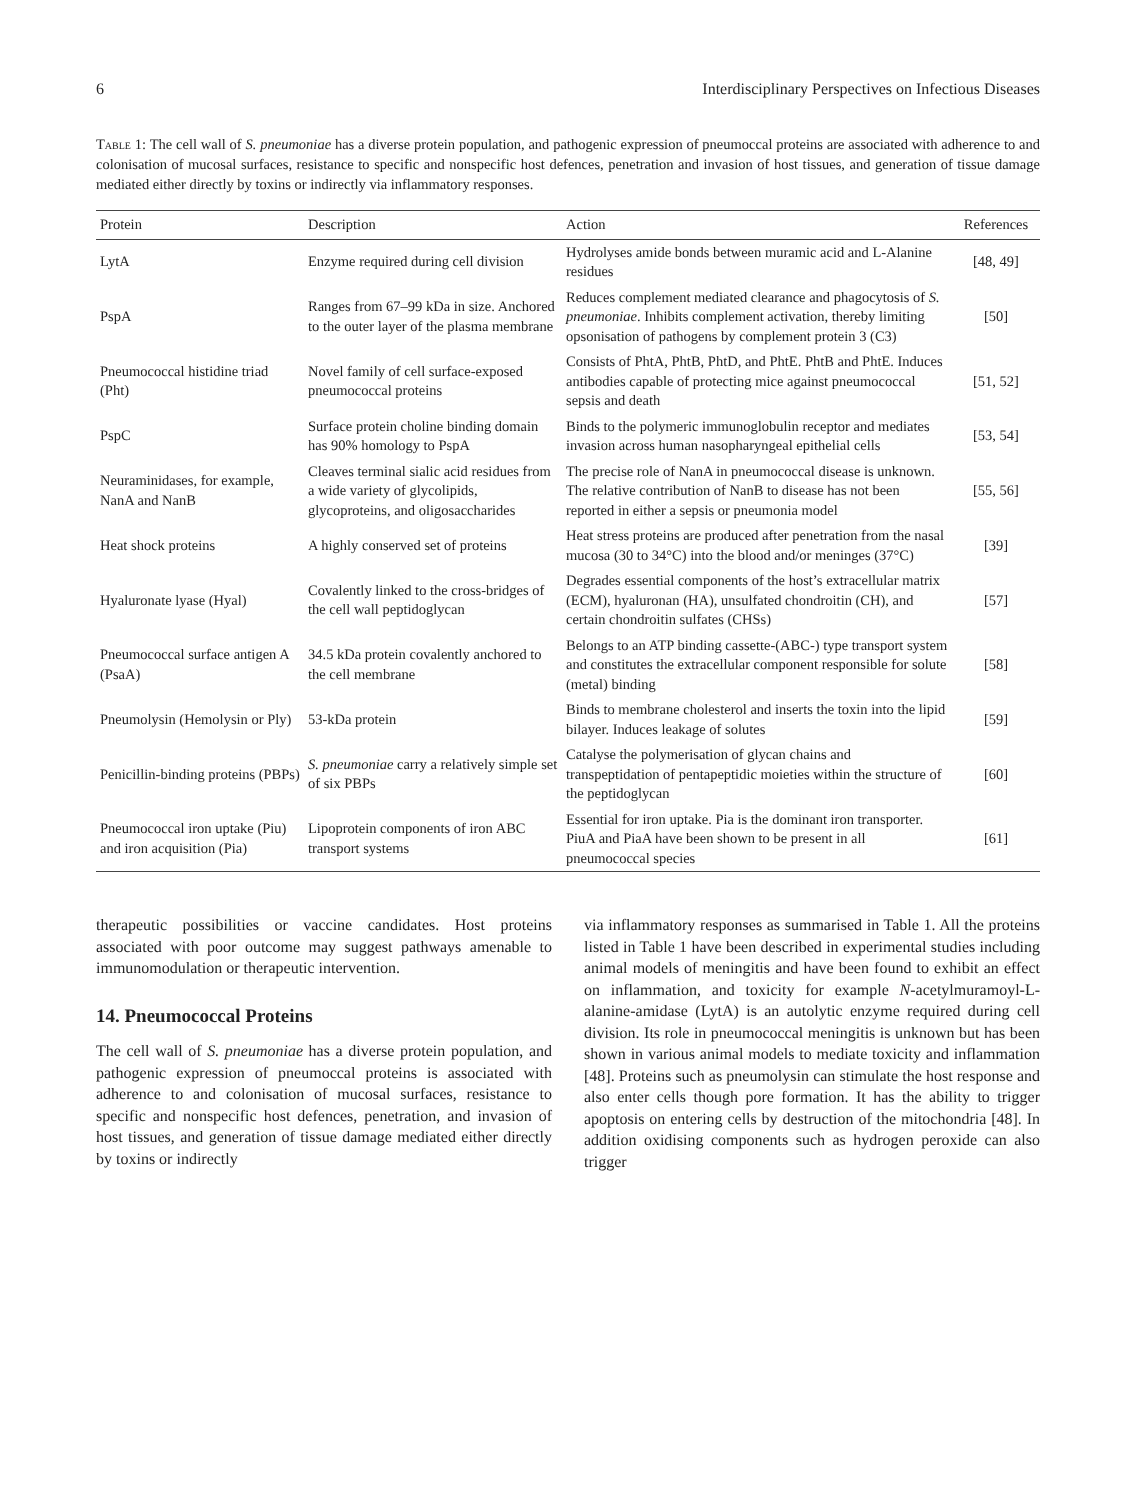6 Interdisciplinary Perspectives on Infectious Diseases
Table 1: The cell wall of S. pneumoniae has a diverse protein population, and pathogenic expression of pneumoccal proteins are associated with adherence to and colonisation of mucosal surfaces, resistance to specific and nonspecific host defences, penetration and invasion of host tissues, and generation of tissue damage mediated either directly by toxins or indirectly via inflammatory responses.
| Protein | Description | Action | References |
| --- | --- | --- | --- |
| LytA | Enzyme required during cell division | Hydrolyses amide bonds between muramic acid and L-Alanine residues | [48, 49] |
| PspA | Ranges from 67–99 kDa in size. Anchored to the outer layer of the plasma membrane | Reduces complement mediated clearance and phagocytosis of S. pneumoniae . Inhibits complement activation, thereby limiting opsonisation of pathogens by complement protein 3 (C3) | [50] |
| Pneumococcal histidine triad (Pht) | Novel family of cell surface-exposed pneumococcal proteins | Consists of PhtA, PhtB, PhtD, and PhtE. PhtB and PhtE. Induces antibodies capable of protecting mice against pneumococcal sepsis and death | [51, 52] |
| PspC | Surface protein choline binding domain has 90% homology to PspA | Binds to the polymeric immunoglobulin receptor and mediates invasion across human nasopharyngeal epithelial cells | [53, 54] |
| Neuraminidases, for example, NanA and NanB | Cleaves terminal sialic acid residues from a wide variety of glycolipids, glycoproteins, and oligosaccharides | The precise role of NanA in pneumococcal disease is unknown. The relative contribution of NanB to disease has not been reported in either a sepsis or pneumonia model | [55, 56] |
| Heat shock proteins | A highly conserved set of proteins | Heat stress proteins are produced after penetration from the nasal mucosa (30 to 34°C) into the blood and/or meninges (37°C) | [39] |
| Hyaluronate lyase (Hyal) | Covalently linked to the cross-bridges of the cell wall peptidoglycan | Degrades essential components of the host’s extracellular matrix (ECM), hyaluronan (HA), unsulfated chondroitin (CH), and certain chondroitin sulfates (CHSs) | [57] |
| Pneumococcal surface antigen A (PsaA) | 34.5 kDa protein covalently anchored to the cell membrane | Belongs to an ATP binding cassette-(ABC-) type transport system and constitutes the extracellular component responsible for solute (metal) binding | [58] |
| Pneumolysin (Hemolysin or Ply) | 53-kDa protein | Binds to membrane cholesterol and inserts the toxin into the lipid bilayer. Induces leakage of solutes | [59] |
| Penicillin-binding proteins (PBPs) | S. pneumoniae carry a relatively simple set of six PBPs | Catalyse the polymerisation of glycan chains and transpeptidation of pentapeptidic moieties within the structure of the peptidoglycan | [60] |
| Pneumococcal iron uptake (Piu) and iron acquisition (Pia) | Lipoprotein components of iron ABC transport systems | Essential for iron uptake. Pia is the dominant iron transporter. PiuA and PiaA have been shown to be present in all pneumococcal species | [61] |
therapeutic possibilities or vaccine candidates. Host proteins associated with poor outcome may suggest pathways amenable to immunomodulation or therapeutic intervention.
14. Pneumococcal Proteins
The cell wall of S. pneumoniae has a diverse protein population, and pathogenic expression of pneumoccal proteins is associated with adherence to and colonisation of mucosal surfaces, resistance to specific and nonspecific host defences, penetration, and invasion of host tissues, and generation of tissue damage mediated either directly by toxins or indirectly
via inflammatory responses as summarised in Table 1. All the proteins listed in Table 1 have been described in experimental studies including animal models of meningitis and have been found to exhibit an effect on inflammation, and toxicity for example N-acetylmuramoyl-L-alanine-amidase (LytA) is an autolytic enzyme required during cell division. Its role in pneumococcal meningitis is unknown but has been shown in various animal models to mediate toxicity and inflammation [48]. Proteins such as pneumolysin can stimulate the host response and also enter cells though pore formation. It has the ability to trigger apoptosis on entering cells by destruction of the mitochondria [48]. In addition oxidising components such as hydrogen peroxide can also trigger